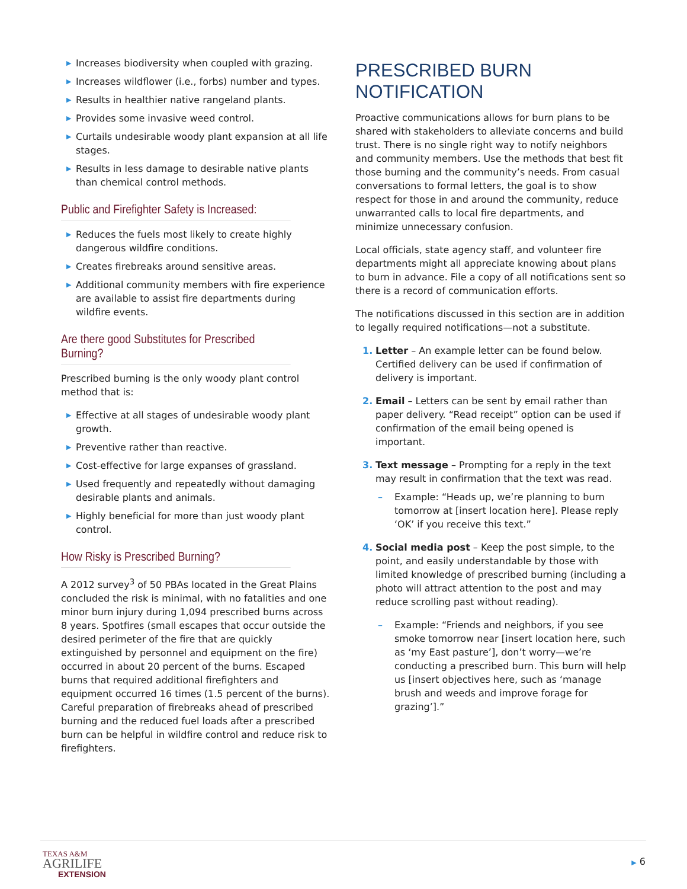▶ Increases biodiversity when coupled with grazing.
▶ Increases wildflower (i.e., forbs) number and types.
▶ Results in healthier native rangeland plants.
▶ Provides some invasive weed control.
▶ Curtails undesirable woody plant expansion at all life stages.
▶ Results in less damage to desirable native plants than chemical control methods.
Public and Firefighter Safety is Increased:
▶ Reduces the fuels most likely to create highly dangerous wildfire conditions.
▶ Creates firebreaks around sensitive areas.
▶ Additional community members with fire experience are available to assist fire departments during wildfire events.
Are there good Substitutes for Prescribed Burning?
Prescribed burning is the only woody plant control method that is:
▶ Effective at all stages of undesirable woody plant growth.
▶ Preventive rather than reactive.
▶ Cost-effective for large expanses of grassland.
▶ Used frequently and repeatedly without damaging desirable plants and animals.
▶ Highly beneficial for more than just woody plant control.
How Risky is Prescribed Burning?
A 2012 survey<sup>3</sup> of 50 PBAs located in the Great Plains concluded the risk is minimal, with no fatalities and one minor burn injury during 1,094 prescribed burns across 8 years. Spotfires (small escapes that occur outside the desired perimeter of the fire that are quickly extinguished by personnel and equipment on the fire) occurred in about 20 percent of the burns. Escaped burns that required additional firefighters and equipment occurred 16 times (1.5 percent of the burns). Careful preparation of firebreaks ahead of prescribed burning and the reduced fuel loads after a prescribed burn can be helpful in wildfire control and reduce risk to firefighters.
PRESCRIBED BURN NOTIFICATION
Proactive communications allows for burn plans to be shared with stakeholders to alleviate concerns and build trust. There is no single right way to notify neighbors and community members. Use the methods that best fit those burning and the community’s needs. From casual conversations to formal letters, the goal is to show respect for those in and around the community, reduce unwarranted calls to local fire departments, and minimize unnecessary confusion.
Local officials, state agency staff, and volunteer fire departments might all appreciate knowing about plans to burn in advance. File a copy of all notifications sent so there is a record of communication efforts.
The notifications discussed in this section are in addition to legally required notifications—not a substitute.
1. Letter – An example letter can be found below. Certified delivery can be used if confirmation of delivery is important.
2. Email – Letters can be sent by email rather than paper delivery. “Read receipt” option can be used if confirmation of the email being opened is important.
3. Text message – Prompting for a reply in the text may result in confirmation that the text was read.
– Example: “Heads up, we’re planning to burn tomorrow at [insert location here]. Please reply ‘OK’ if you receive this text.”
4. Social media post – Keep the post simple, to the point, and easily understandable by those with limited knowledge of prescribed burning (including a photo will attract attention to the post and may reduce scrolling past without reading).
– Example: “Friends and neighbors, if you see smoke tomorrow near [insert location here, such as ‘my East pasture’], don’t worry—we’re conducting a prescribed burn. This burn will help us [insert objectives here, such as ‘manage brush and weeds and improve forage for grazing’].”
TEXAS A&M
AGRILIFE
EXTENSION
▶ 6